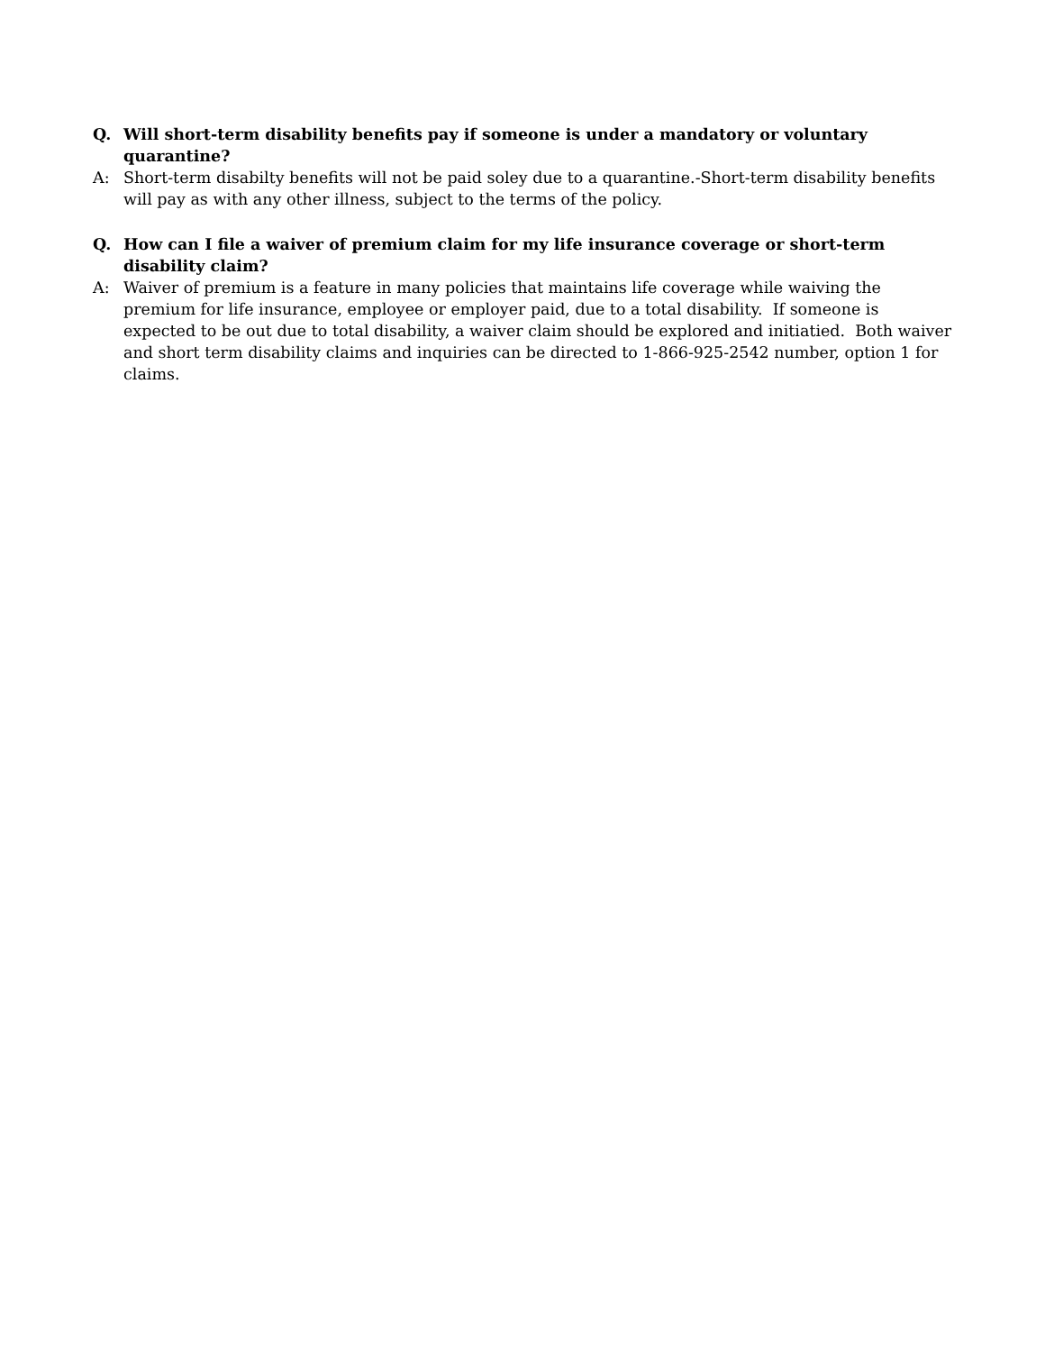Q. Will short-term disability benefits pay if someone is under a mandatory or voluntary quarantine?
A: Short-term disabilty benefits will not be paid soley due to a quarantine.-Short-term disability benefits will pay as with any other illness, subject to the terms of the policy.
Q. How can I file a waiver of premium claim for my life insurance coverage or short-term disability claim?
A: Waiver of premium is a feature in many policies that maintains life coverage while waiving the premium for life insurance, employee or employer paid, due to a total disability. If someone is expected to be out due to total disability, a waiver claim should be explored and initiatied. Both waiver and short term disability claims and inquiries can be directed to 1-866-925-2542 number, option 1 for claims.